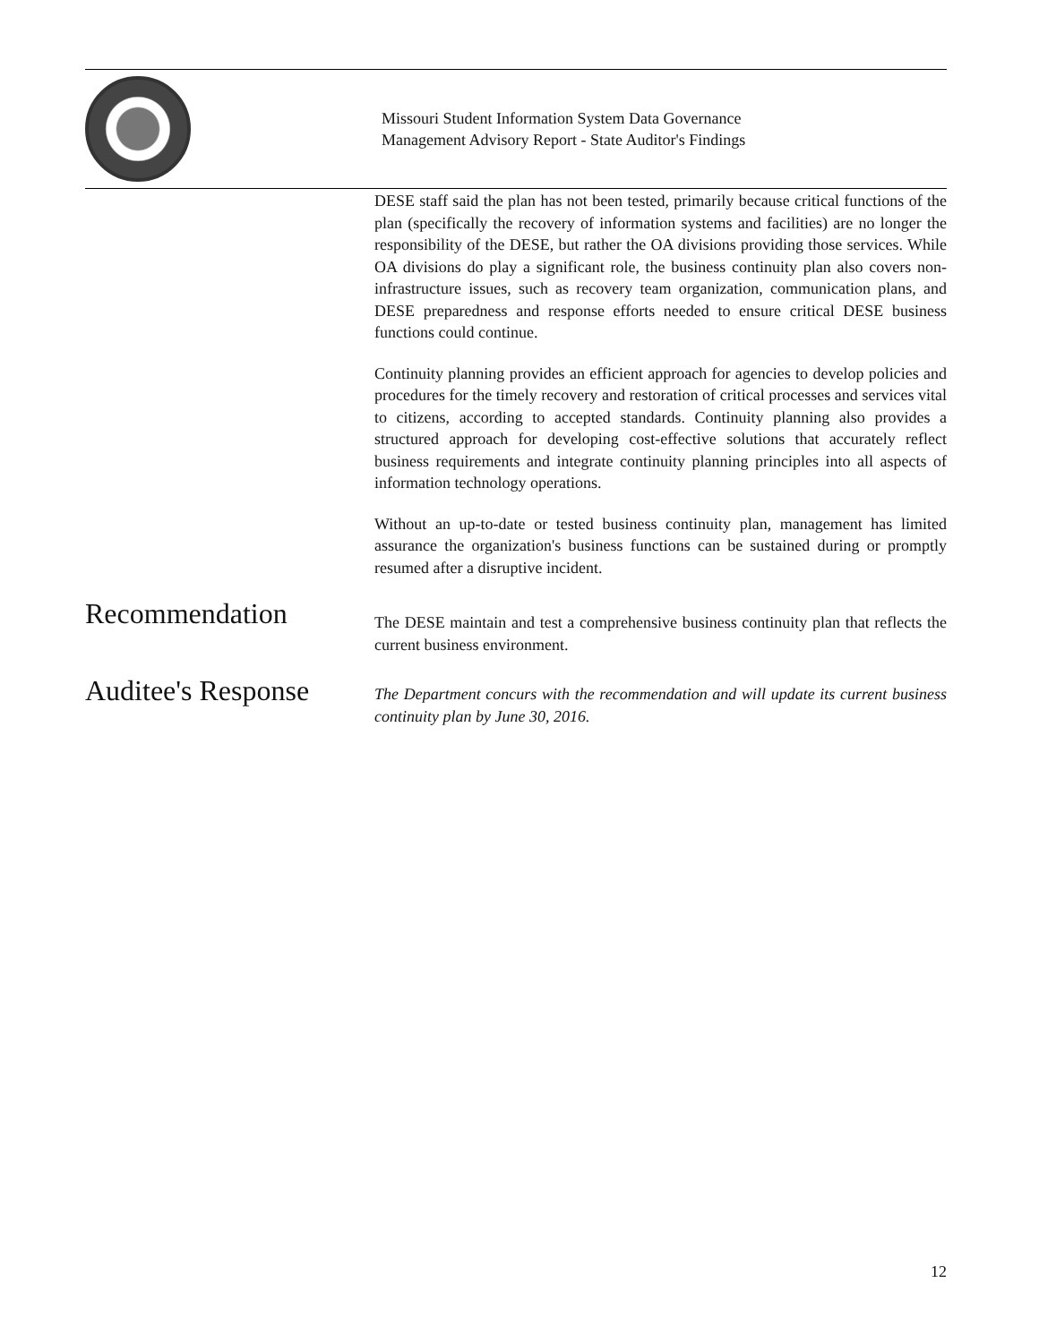Missouri Student Information System Data Governance
Management Advisory Report - State Auditor's Findings
DESE staff said the plan has not been tested, primarily because critical functions of the plan (specifically the recovery of information systems and facilities) are no longer the responsibility of the DESE, but rather the OA divisions providing those services. While OA divisions do play a significant role, the business continuity plan also covers non-infrastructure issues, such as recovery team organization, communication plans, and DESE preparedness and response efforts needed to ensure critical DESE business functions could continue.
Continuity planning provides an efficient approach for agencies to develop policies and procedures for the timely recovery and restoration of critical processes and services vital to citizens, according to accepted standards. Continuity planning also provides a structured approach for developing cost-effective solutions that accurately reflect business requirements and integrate continuity planning principles into all aspects of information technology operations.
Without an up-to-date or tested business continuity plan, management has limited assurance the organization's business functions can be sustained during or promptly resumed after a disruptive incident.
Recommendation
The DESE maintain and test a comprehensive business continuity plan that reflects the current business environment.
Auditee's Response
The Department concurs with the recommendation and will update its current business continuity plan by June 30, 2016.
12